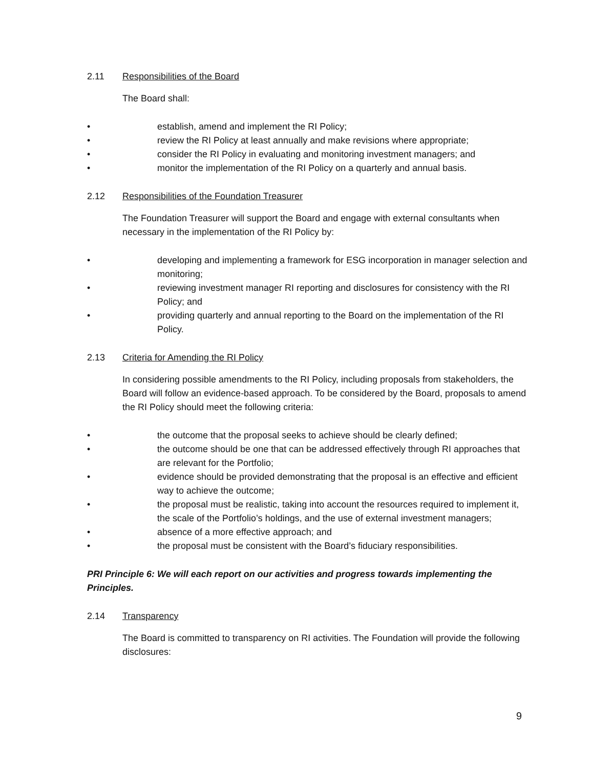2.11 Responsibilities of the Board
The Board shall:
• establish, amend and implement the RI Policy;
• review the RI Policy at least annually and make revisions where appropriate;
• consider the RI Policy in evaluating and monitoring investment managers; and
• monitor the implementation of the RI Policy on a quarterly and annual basis.
2.12 Responsibilities of the Foundation Treasurer
The Foundation Treasurer will support the Board and engage with external consultants when necessary in the implementation of the RI Policy by:
• developing and implementing a framework for ESG incorporation in manager selection and monitoring;
• reviewing investment manager RI reporting and disclosures for consistency with the RI Policy; and
• providing quarterly and annual reporting to the Board on the implementation of the RI Policy.
2.13 Criteria for Amending the RI Policy
In considering possible amendments to the RI Policy, including proposals from stakeholders, the Board will follow an evidence-based approach. To be considered by the Board, proposals to amend the RI Policy should meet the following criteria:
• the outcome that the proposal seeks to achieve should be clearly defined;
• the outcome should be one that can be addressed effectively through RI approaches that are relevant for the Portfolio;
• evidence should be provided demonstrating that the proposal is an effective and efficient way to achieve the outcome;
• the proposal must be realistic, taking into account the resources required to implement it, the scale of the Portfolio’s holdings, and the use of external investment managers;
• absence of a more effective approach; and
• the proposal must be consistent with the Board’s fiduciary responsibilities.
PRI Principle 6: We will each report on our activities and progress towards implementing the Principles.
2.14 Transparency
The Board is committed to transparency on RI activities. The Foundation will provide the following disclosures:
9